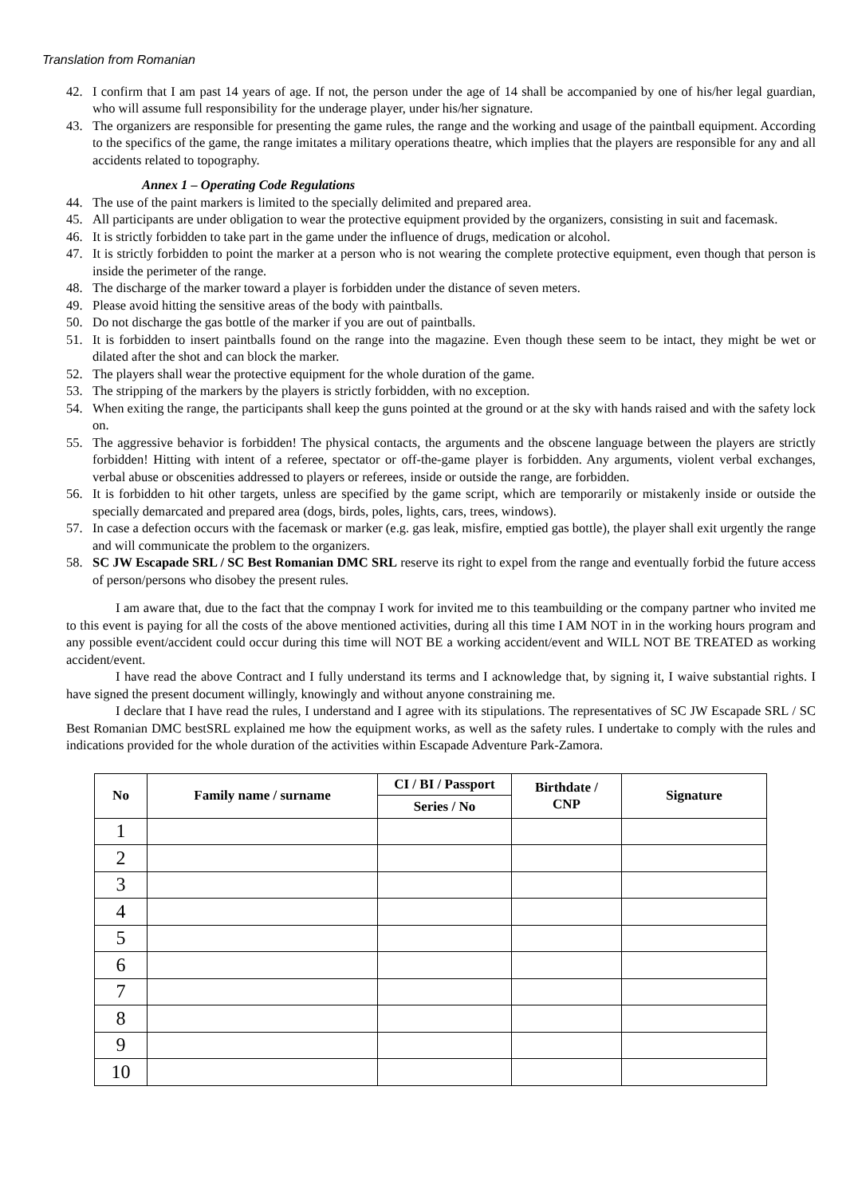Translation from Romanian
42. I confirm that I am past 14 years of age. If not, the person under the age of 14 shall be accompanied by one of his/her legal guardian, who will assume full responsibility for the underage player, under his/her signature.
43. The organizers are responsible for presenting the game rules, the range and the working and usage of the paintball equipment. According to the specifics of the game, the range imitates a military operations theatre, which implies that the players are responsible for any and all accidents related to topography.
Annex 1 – Operating Code Regulations
44. The use of the paint markers is limited to the specially delimited and prepared area.
45. All participants are under obligation to wear the protective equipment provided by the organizers, consisting in suit and facemask.
46. It is strictly forbidden to take part in the game under the influence of drugs, medication or alcohol.
47. It is strictly forbidden to point the marker at a person who is not wearing the complete protective equipment, even though that person is inside the perimeter of the range.
48. The discharge of the marker toward a player is forbidden under the distance of seven meters.
49. Please avoid hitting the sensitive areas of the body with paintballs.
50. Do not discharge the gas bottle of the marker if you are out of paintballs.
51. It is forbidden to insert paintballs found on the range into the magazine. Even though these seem to be intact, they might be wet or dilated after the shot and can block the marker.
52. The players shall wear the protective equipment for the whole duration of the game.
53. The stripping of the markers by the players is strictly forbidden, with no exception.
54. When exiting the range, the participants shall keep the guns pointed at the ground or at the sky with hands raised and with the safety lock on.
55. The aggressive behavior is forbidden! The physical contacts, the arguments and the obscene language between the players are strictly forbidden! Hitting with intent of a referee, spectator or off-the-game player is forbidden. Any arguments, violent verbal exchanges, verbal abuse or obscenities addressed to players or referees, inside or outside the range, are forbidden.
56. It is forbidden to hit other targets, unless are specified by the game script, which are temporarily or mistakenly inside or outside the specially demarcated and prepared area (dogs, birds, poles, lights, cars, trees, windows).
57. In case a defection occurs with the facemask or marker (e.g. gas leak, misfire, emptied gas bottle), the player shall exit urgently the range and will communicate the problem to the organizers.
58. SC JW Escapade SRL / SC Best Romanian DMC SRL reserve its right to expel from the range and eventually forbid the future access of person/persons who disobey the present rules.
I am aware that, due to the fact that the compnay I work for invited me to this teambuilding or the company partner who invited me to this event is paying for all the costs of the above mentioned activities, during all this time I AM NOT in in the working hours program and any possible event/accident could occur during this time will NOT BE a working accident/event and WILL NOT BE TREATED as working accident/event.
I have read the above Contract and I fully understand its terms and I acknowledge that, by signing it, I waive substantial rights. I have signed the present document willingly, knowingly and without anyone constraining me.
I declare that I have read the rules, I understand and I agree with its stipulations. The representatives of SC JW Escapade SRL / SC Best Romanian DMC bestSRL explained me how the equipment works, as well as the safety rules. I undertake to comply with the rules and indications provided for the whole duration of the activities within Escapade Adventure Park-Zamora.
| No | Family name / surname | CI / BI / Passport | Birthdate / CNP | Signature |
| --- | --- | --- | --- | --- |
| | | Series / No | | |
| 1 | | | | |
| 2 | | | | |
| 3 | | | | |
| 4 | | | | |
| 5 | | | | |
| 6 | | | | |
| 7 | | | | |
| 8 | | | | |
| 9 | | | | |
| 10 | | | | |